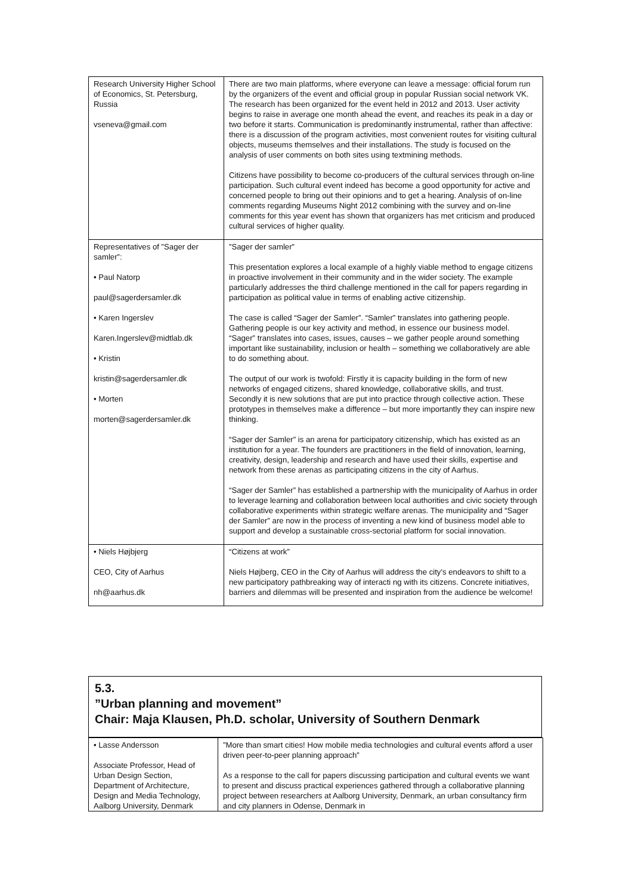| Research University Higher School of Economics, St. Petersburg, Russia vseneva@gmail.com | There are two main platforms, where everyone can leave a message: official forum run by the organizers of the event and official group in popular Russian social network VK. The research has been organized for the event held in 2012 and 2013. User activity begins to raise in average one month ahead the event, and reaches its peak in a day or two before it starts. Communication is predominantly instrumental, rather than affective: there is a discussion of the program activities, most convenient routes for visiting cultural objects, museums themselves and their installations. The study is focused on the analysis of user comments on both sites using textmining methods. Citizens have possibility to become co-producers of the cultural services through on-line participation. Such cultural event indeed has become a good opportunity for active and concerned people to bring out their opinions and to get a hearing. Analysis of on-line comments regarding Museums Night 2012 combining with the survey and on-line comments for this year event has shown that organizers has met criticism and produced cultural services of higher quality. |
| Representatives of ”Sager der samler”: • Paul Natorp paul@sagerdersamler.dk • Karen Ingerslev Karen.Ingerslev@midtlab.dk • Kristin kristin@sagerdersamler.dk • Morten morten@sagerdersamler.dk | ”Sager der samler” This presentation explores a local example of a highly viable method to engage citizens in proactive involvement in their community and in the wider society. The example particularly addresses the third challenge mentioned in the call for papers regarding in participation as political value in terms of enabling active citizenship. The case is called “Sager der Samler”. “Samler” translates into gathering people. Gathering people is our key activity and method, in essence our business model. “Sager” translates into cases, issues, causes – we gather people around something important like sustainability, inclusion or health – something we collaboratively are able to do something about. The output of our work is twofold: Firstly it is capacity building in the form of new networks of engaged citizens, shared knowledge, collaborative skills, and trust. Secondly it is new solutions that are put into practice through collective action. These prototypes in themselves make a difference – but more importantly they can inspire new thinking. “Sager der Samler” is an arena for participatory citizenship, which has existed as an institution for a year. The founders are practitioners in the field of innovation, learning, creativity, design, leadership and research and have used their skills, expertise and network from these arenas as participating citizens in the city of Aarhus. “Sager der Samler” has established a partnership with the municipality of Aarhus in order to leverage learning and collaboration between local authorities and civic society through collaborative experiments within strategic welfare arenas. The municipality and “Sager der Samler” are now in the process of inventing a new kind of business model able to support and develop a sustainable cross-sectorial platform for social innovation. |
| • Niels Højbjerg CEO, City of Aarhus nh@aarhus.dk | “Citizens at work” Niels Højberg, CEO in the City of Aarhus will address the city's endeavors to shift to a new participatory pathbreaking way of interacti ng with its citizens. Concrete initiatives, barriers and dilemmas will be presented and inspiration from the audience be welcome! |
5.3.
”Urban planning and movement”
Chair: Maja Klausen, Ph.D. scholar, University of Southern Denmark
| • Lasse Andersson Associate Professor, Head of Urban Design Section, Department of Architecture, Design and Media Technology, Aalborg University, Denmark | ”More than smart cities! How mobile media technologies and cultural events afford a user driven peer-to-peer planning approach” As a response to the call for papers discussing participation and cultural events we want to present and discuss practical experiences gathered through a collaborative planning project between researchers at Aalborg University, Denmark, an urban consultancy firm and city planners in Odense, Denmark in |